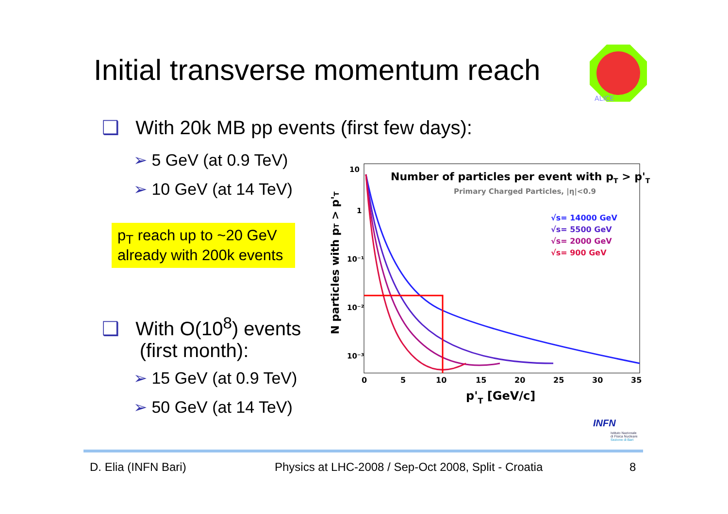Initial transverse momentum reach
ALICE
❑ With 20k MB pp events (first few days):
➢ 5 GeV (at 0.9 TeV)
➢ 10 GeV (at 14 TeV)
p<sub>T</sub> reach up to ~20 GeV already with 200k events
❑ With O(10<sup>8</sup>) events
(first month):
➢ 15 GeV (at 0.9 TeV)
➢ 50 GeV (at 14 TeV)
Number of particles per event with pT > p'T
Primary Charged Particles, |η|<0.9
√s= 14000 GeV
√s= 5500 GeV
√s= 2000 GeV
√s= 900 GeV
10
1
10⁻¹
10⁻²
10⁻³
0
5
10
15
20
25
30
35
p'T [GeV/c]
N particles with pT > p'T
INFN
Istituto Nazionale
di Fisica Nucleare
Sezione di Bari
D. Elia (INFN Bari)
Physics at LHC-2008 / Sep-Oct 2008, Split - Croatia
8